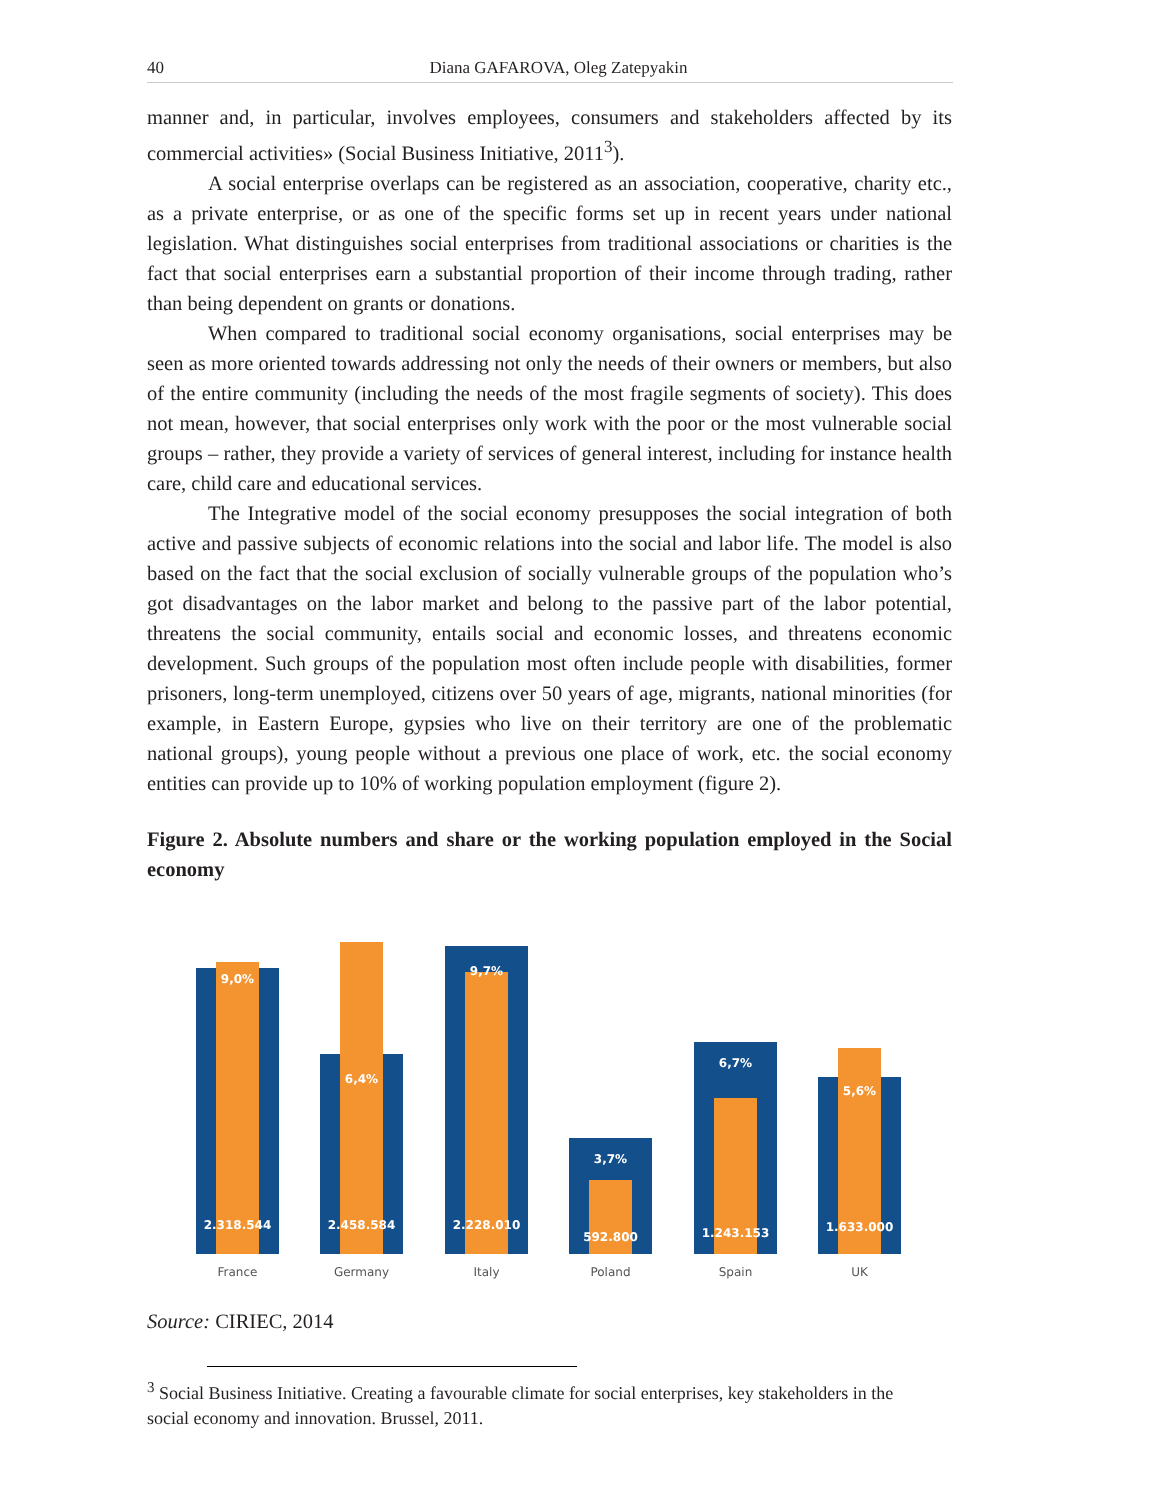40 Diana GAFAROVA, Oleg Zatepyakin
manner and, in particular, involves employees, consumers and stakeholders affected by its commercial activities» (Social Business Initiative, 2011<sup>3</sup>).
A social enterprise overlaps can be registered as an association, cooperative, charity etc., as a private enterprise, or as one of the specific forms set up in recent years under national legislation. What distinguishes social enterprises from traditional associations or charities is the fact that social enterprises earn a substantial proportion of their income through trading, rather than being dependent on grants or donations.
When compared to traditional social economy organisations, social enterprises may be seen as more oriented towards addressing not only the needs of their owners or members, but also of the entire community (including the needs of the most fragile segments of society). This does not mean, however, that social enterprises only work with the poor or the most vulnerable social groups – rather, they provide a variety of services of general interest, including for instance health care, child care and educational services.
The Integrative model of the social economy presupposes the social integration of both active and passive subjects of economic relations into the social and labor life. The model is also based on the fact that the social exclusion of socially vulnerable groups of the population who’s got disadvantages on the labor market and belong to the passive part of the labor potential, threatens the social community, entails social and economic losses, and threatens economic development. Such groups of the population most often include people with disabilities, former prisoners, long-term unemployed, citizens over 50 years of age, migrants, national minorities (for example, in Eastern Europe, gypsies who live on their territory are one of the problematic national groups), young people without a previous one place of work, etc. the social economy entities can provide up to 10% of working population employment (figure 2).
Figure 2. Absolute numbers and share or the working population employed in the Social economy
9,0%
2.318.544
6,4%
2.458.584
9,7%
2.228.010
3,7%
592.800
6,7%
1.243.153
5,6%
1.633.000
France Germany Italy Poland Spain UK
Source: CIRIEC, 2014
<sup>3</sup> Social Business Initiative. Creating a favourable climate for social enterprises, key stakeholders in the social economy and innovation. Brussel, 2011.